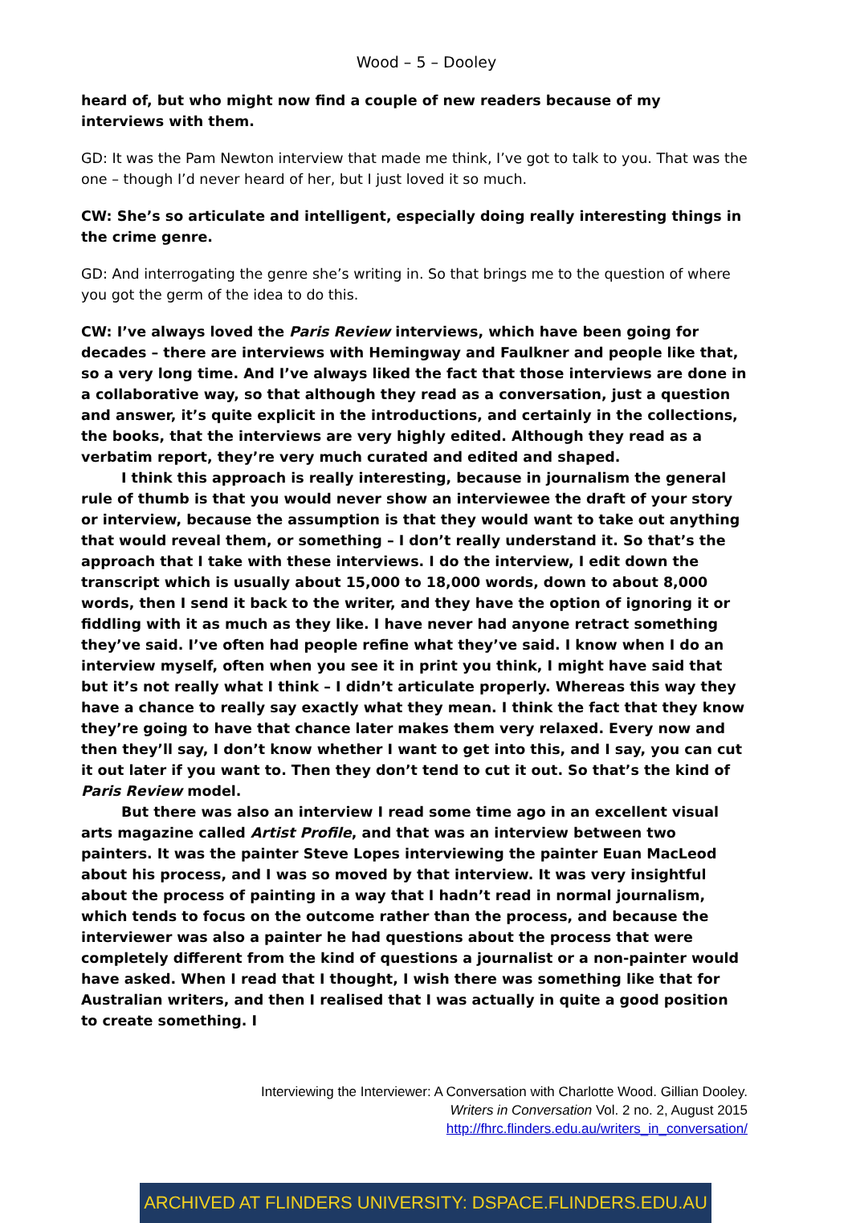Wood – 5 – Dooley
heard of, but who might now find a couple of new readers because of my interviews with them.
GD: It was the Pam Newton interview that made me think, I’ve got to talk to you. That was the one – though I’d never heard of her, but I just loved it so much.
CW: She’s so articulate and intelligent, especially doing really interesting things in the crime genre.
GD: And interrogating the genre she’s writing in. So that brings me to the question of where you got the germ of the idea to do this.
CW: I’ve always loved the Paris Review interviews, which have been going for decades – there are interviews with Hemingway and Faulkner and people like that, so a very long time. And I’ve always liked the fact that those interviews are done in a collaborative way, so that although they read as a conversation, just a question and answer, it’s quite explicit in the introductions, and certainly in the collections, the books, that the interviews are very highly edited. Although they read as a verbatim report, they’re very much curated and edited and shaped.
I think this approach is really interesting, because in journalism the general rule of thumb is that you would never show an interviewee the draft of your story or interview, because the assumption is that they would want to take out anything that would reveal them, or something – I don’t really understand it. So that’s the approach that I take with these interviews. I do the interview, I edit down the transcript which is usually about 15,000 to 18,000 words, down to about 8,000 words, then I send it back to the writer, and they have the option of ignoring it or fiddling with it as much as they like. I have never had anyone retract something they’ve said. I’ve often had people refine what they’ve said. I know when I do an interview myself, often when you see it in print you think, I might have said that but it’s not really what I think – I didn’t articulate properly. Whereas this way they have a chance to really say exactly what they mean. I think the fact that they know they’re going to have that chance later makes them very relaxed. Every now and then they’ll say, I don’t know whether I want to get into this, and I say, you can cut it out later if you want to. Then they don’t tend to cut it out. So that’s the kind of Paris Review model.
But there was also an interview I read some time ago in an excellent visual arts magazine called Artist Profile, and that was an interview between two painters. It was the painter Steve Lopes interviewing the painter Euan MacLeod about his process, and I was so moved by that interview. It was very insightful about the process of painting in a way that I hadn’t read in normal journalism, which tends to focus on the outcome rather than the process, and because the interviewer was also a painter he had questions about the process that were completely different from the kind of questions a journalist or a non-painter would have asked. When I read that I thought, I wish there was something like that for Australian writers, and then I realised that I was actually in quite a good position to create something. I
Interviewing the Interviewer: A Conversation with Charlotte Wood. Gillian Dooley.
Writers in Conversation Vol. 2 no. 2, August 2015
http://fhrc.flinders.edu.au/writers_in_conversation/
ARCHIVED AT FLINDERS UNIVERSITY: DSPACE.FLINDERS.EDU.AU